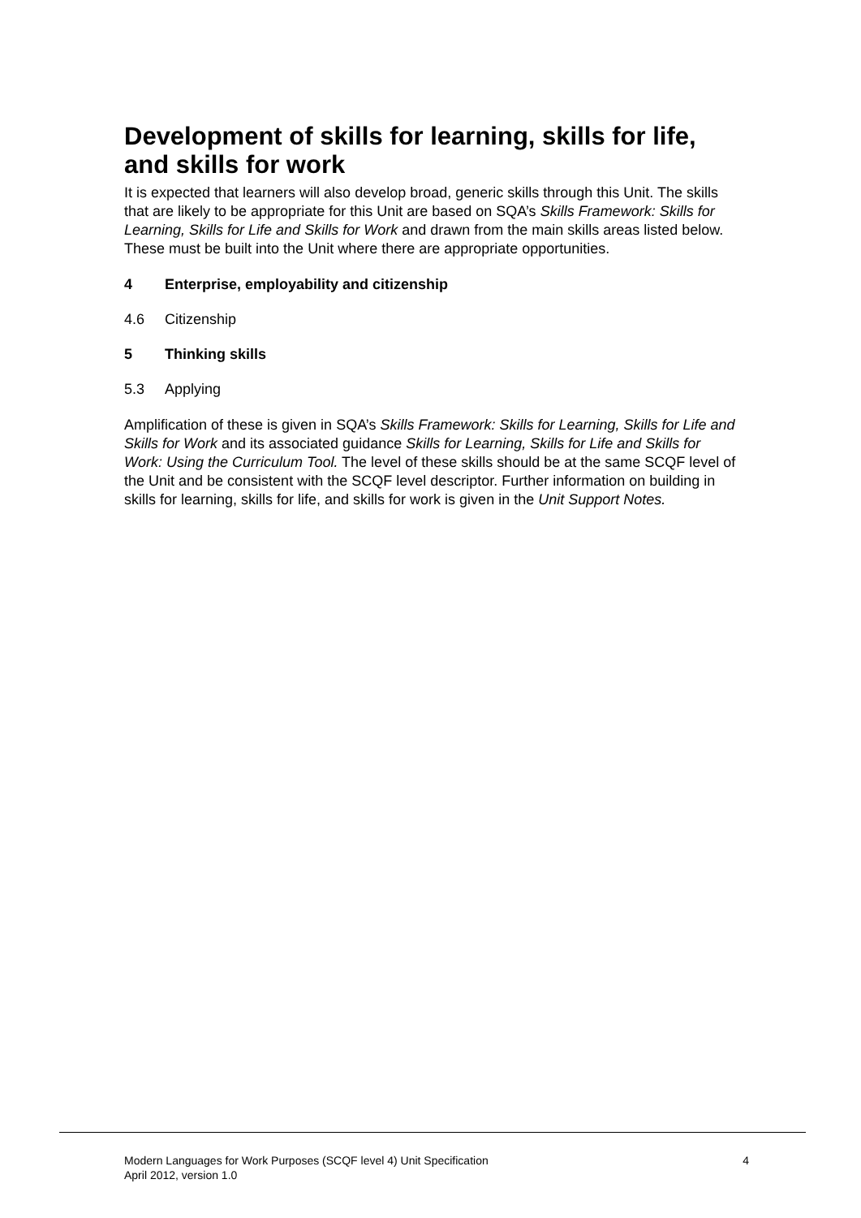Development of skills for learning, skills for life, and skills for work
It is expected that learners will also develop broad, generic skills through this Unit. The skills that are likely to be appropriate for this Unit are based on SQA’s Skills Framework: Skills for Learning, Skills for Life and Skills for Work and drawn from the main skills areas listed below. These must be built into the Unit where there are appropriate opportunities.
4 Enterprise, employability and citizenship
4.6 Citizenship
5 Thinking skills
5.3 Applying
Amplification of these is given in SQA’s Skills Framework: Skills for Learning, Skills for Life and Skills for Work and its associated guidance Skills for Learning, Skills for Life and Skills for Work: Using the Curriculum Tool. The level of these skills should be at the same SCQF level of the Unit and be consistent with the SCQF level descriptor. Further information on building in skills for learning, skills for life, and skills for work is given in the Unit Support Notes.
Modern Languages for Work Purposes (SCQF level 4) Unit Specification
April 2012, version 1.0
4